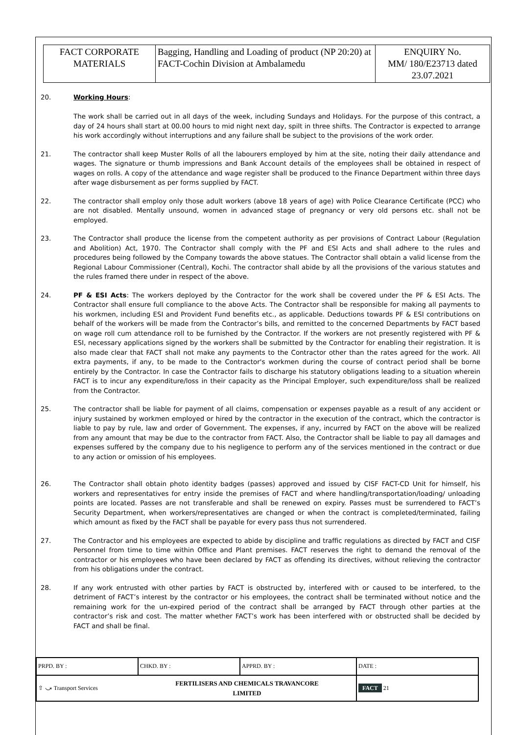| FACT CORPORATE MATERIALS | Bagging, Handling and Loading of product (NP 20:20) at FACT-Cochin Division at Ambalamedu | ENQUIRY No. MM/ 180/E23713 dated 23.07.2021 |
20. Working Hours:
The work shall be carried out in all days of the week, including Sundays and Holidays. For the purpose of this contract, a day of 24 hours shall start at 00.00 hours to mid night next day, spilt in three shifts. The Contractor is expected to arrange his work accordingly without interruptions and any failure shall be subject to the provisions of the work order.
21. The contractor shall keep Muster Rolls of all the labourers employed by him at the site, noting their daily attendance and wages. The signature or thumb impressions and Bank Account details of the employees shall be obtained in respect of wages on rolls. A copy of the attendance and wage register shall be produced to the Finance Department within three days after wage disbursement as per forms supplied by FACT.
22. The contractor shall employ only those adult workers (above 18 years of age) with Police Clearance Certificate (PCC) who are not disabled. Mentally unsound, women in advanced stage of pregnancy or very old persons etc. shall not be employed.
23. The Contractor shall produce the license from the competent authority as per provisions of Contract Labour (Regulation and Abolition) Act, 1970. The Contractor shall comply with the PF and ESI Acts and shall adhere to the rules and procedures being followed by the Company towards the above statues. The Contractor shall obtain a valid license from the Regional Labour Commissioner (Central), Kochi. The contractor shall abide by all the provisions of the various statutes and the rules framed there under in respect of the above.
24. PF & ESI Acts: The workers deployed by the Contractor for the work shall be covered under the PF & ESI Acts. The Contractor shall ensure full compliance to the above Acts. The Contractor shall be responsible for making all payments to his workmen, including ESI and Provident Fund benefits etc., as applicable. Deductions towards PF & ESI contributions on behalf of the workers will be made from the Contractor’s bills, and remitted to the concerned Departments by FACT based on wage roll cum attendance roll to be furnished by the Contractor. If the workers are not presently registered with PF & ESI, necessary applications signed by the workers shall be submitted by the Contractor for enabling their registration. It is also made clear that FACT shall not make any payments to the Contractor other than the rates agreed for the work. All extra payments, if any, to be made to the Contractor's workmen during the course of contract period shall be borne entirely by the Contractor. In case the Contractor fails to discharge his statutory obligations leading to a situation wherein FACT is to incur any expenditure/loss in their capacity as the Principal Employer, such expenditure/loss shall be realized from the Contractor.
25. The contractor shall be liable for payment of all claims, compensation or expenses payable as a result of any accident or injury sustained by workmen employed or hired by the contractor in the execution of the contract, which the contractor is liable to pay by rule, law and order of Government. The expenses, if any, incurred by FACT on the above will be realized from any amount that may be due to the contractor from FACT. Also, the Contractor shall be liable to pay all damages and expenses suffered by the company due to his negligence to perform any of the services mentioned in the contract or due to any action or omission of his employees.
26. The Contractor shall obtain photo identity badges (passes) approved and issued by CISF FACT-CD Unit for himself, his workers and representatives for entry inside the premises of FACT and where handling/transportation/loading/ unloading points are located. Passes are not transferable and shall be renewed on expiry. Passes must be surrendered to FACT’s Security Department, when workers/representatives are changed or when the contract is completed/terminated, failing which amount as fixed by the FACT shall be payable for every pass thus not surrendered.
27. The Contractor and his employees are expected to abide by discipline and traffic regulations as directed by FACT and CISF Personnel from time to time within Office and Plant premises. FACT reserves the right to demand the removal of the contractor or his employees who have been declared by FACT as offending its directives, without relieving the contractor from his obligations under the contract.
28. If any work entrusted with other parties by FACT is obstructed by, interfered with or caused to be interfered, to the detriment of FACT’s interest by the contractor or his employees, the contract shall be terminated without notice and the remaining work for the un-expired period of the contract shall be arranged by FACT through other parties at the contractor’s risk and cost. The matter whether FACT’s work has been interfered with or obstructed shall be decided by FACT and shall be final.
| PRPD. BY : | CHKD. BY : | APPRD. BY : | DATE : |
| ⇧ ⤻ Transport Services | FERTILISERS AND CHEMICALS TRAVANCORE LIMITED | | FACT 21 |